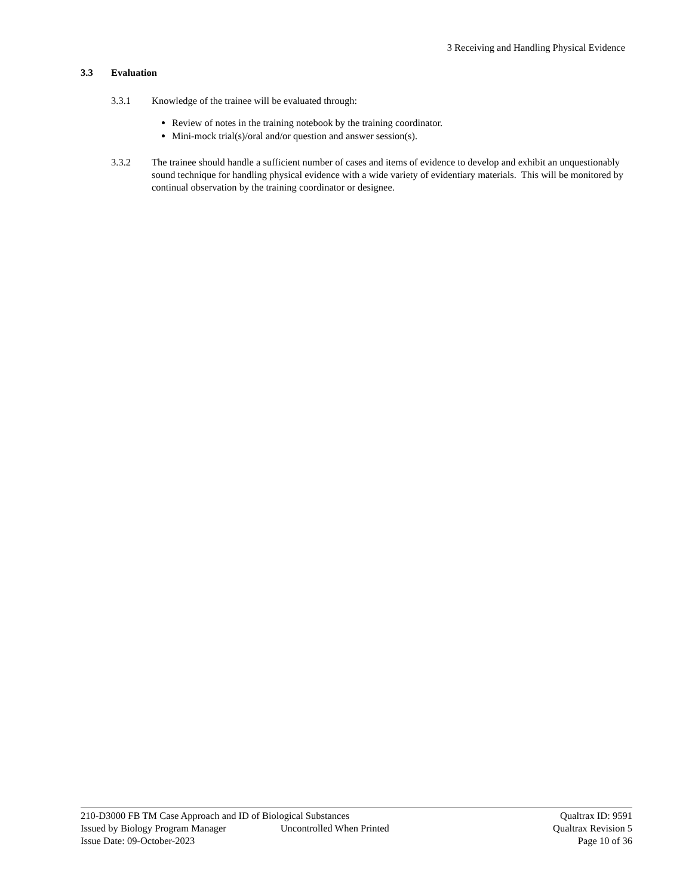3 Receiving and Handling Physical Evidence
3.3 Evaluation
3.3.1 Knowledge of the trainee will be evaluated through:
Review of notes in the training notebook by the training coordinator.
Mini-mock trial(s)/oral and/or question and answer session(s).
3.3.2 The trainee should handle a sufficient number of cases and items of evidence to develop and exhibit an unquestionably sound technique for handling physical evidence with a wide variety of evidentiary materials. This will be monitored by continual observation by the training coordinator or designee.
210-D3000 FB TM Case Approach and ID of Biological Substances Qualtrax ID: 9591
Issued by Biology Program Manager Uncontrolled When Printed Qualtrax Revision 5
Issue Date: 09-October-2023 Page 10 of 36